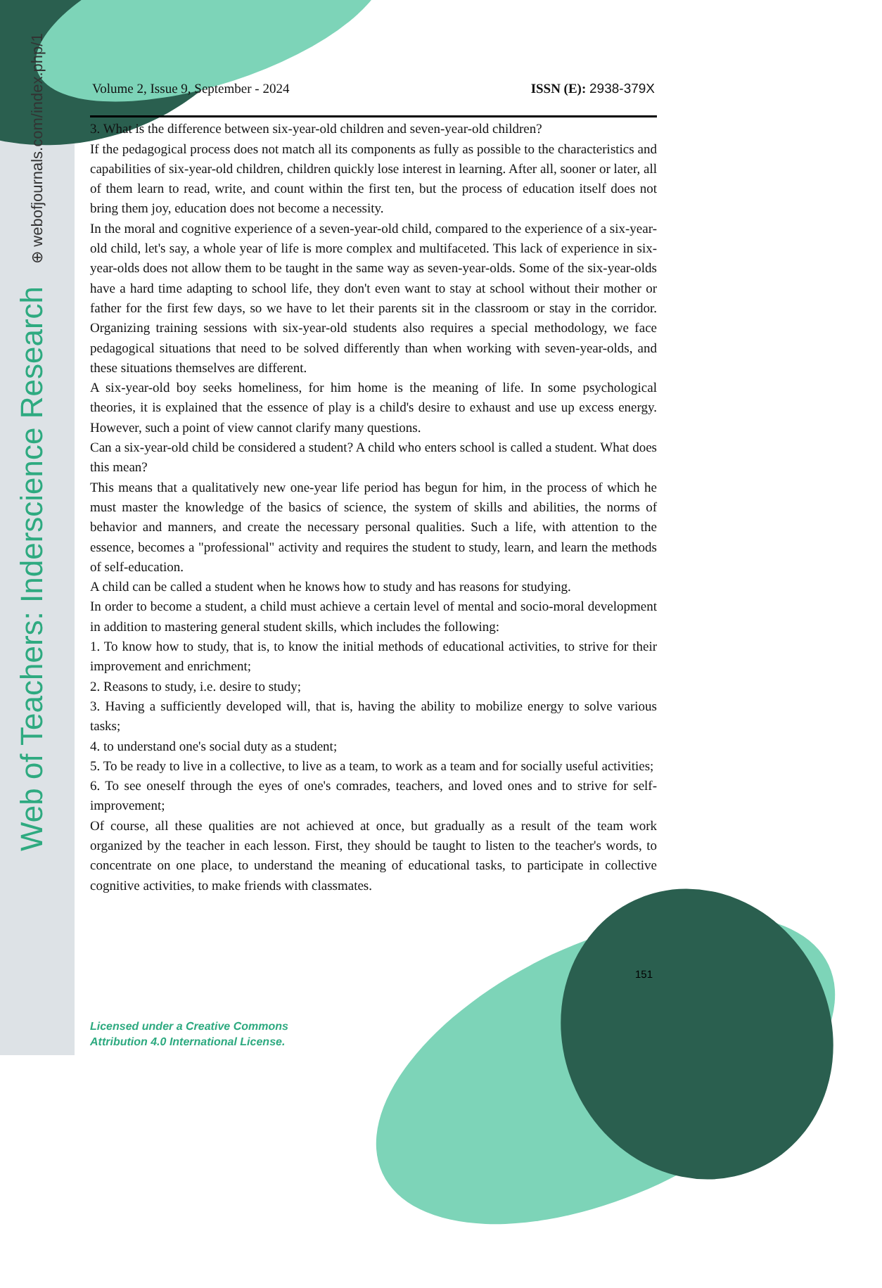Web of Teachers: Inderscience Research ⊕ webofjournals.com/index.php/1
Volume 2, Issue 9, September - 2024 ISSN (E): 2938-379X
3. What is the difference between six-year-old children and seven-year-old children?
If the pedagogical process does not match all its components as fully as possible to the characteristics and capabilities of six-year-old children, children quickly lose interest in learning. After all, sooner or later, all of them learn to read, write, and count within the first ten, but the process of education itself does not bring them joy, education does not become a necessity.
In the moral and cognitive experience of a seven-year-old child, compared to the experience of a six-year-old child, let's say, a whole year of life is more complex and multifaceted. This lack of experience in six-year-olds does not allow them to be taught in the same way as seven-year-olds. Some of the six-year-olds have a hard time adapting to school life, they don't even want to stay at school without their mother or father for the first few days, so we have to let their parents sit in the classroom or stay in the corridor. Organizing training sessions with six-year-old students also requires a special methodology, we face pedagogical situations that need to be solved differently than when working with seven-year-olds, and these situations themselves are different.
A six-year-old boy seeks homeliness, for him home is the meaning of life. In some psychological theories, it is explained that the essence of play is a child's desire to exhaust and use up excess energy. However, such a point of view cannot clarify many questions.
Can a six-year-old child be considered a student? A child who enters school is called a student. What does this mean?
This means that a qualitatively new one-year life period has begun for him, in the process of which he must master the knowledge of the basics of science, the system of skills and abilities, the norms of behavior and manners, and create the necessary personal qualities. Such a life, with attention to the essence, becomes a "professional" activity and requires the student to study, learn, and learn the methods of self-education.
A child can be called a student when he knows how to study and has reasons for studying.
In order to become a student, a child must achieve a certain level of mental and socio-moral development in addition to mastering general student skills, which includes the following:
1. To know how to study, that is, to know the initial methods of educational activities, to strive for their improvement and enrichment;
2. Reasons to study, i.e. desire to study;
3. Having a sufficiently developed will, that is, having the ability to mobilize energy to solve various tasks;
4. to understand one's social duty as a student;
5. To be ready to live in a collective, to live as a team, to work as a team and for socially useful activities;
6. To see oneself through the eyes of one's comrades, teachers, and loved ones and to strive for self-improvement;
Of course, all these qualities are not achieved at once, but gradually as a result of the team work organized by the teacher in each lesson. First, they should be taught to listen to the teacher's words, to concentrate on one place, to understand the meaning of educational tasks, to participate in collective cognitive activities, to make friends with classmates.
151
Licensed under a Creative Commons
Attribution 4.0 International License.